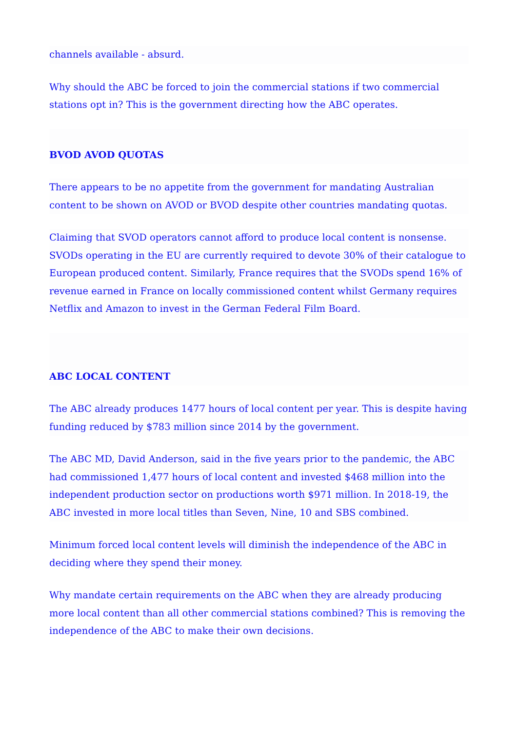channels available - absurd.
Why should the ABC be forced to join the commercial stations if two commercial stations opt in? This is the government directing how the ABC operates.
BVOD AVOD QUOTAS
There appears to be no appetite from the government for mandating Australian content to be shown on AVOD or BVOD despite other countries mandating quotas.
Claiming that SVOD operators cannot afford to produce local content is nonsense. SVODs operating in the EU are currently required to devote 30% of their catalogue to European produced content. Similarly, France requires that the SVODs spend 16% of revenue earned in France on locally commissioned content whilst Germany requires Netflix and Amazon to invest in the German Federal Film Board.
ABC LOCAL CONTENT
The ABC already produces 1477 hours of local content per year. This is despite having funding reduced by $783 million since 2014 by the government.
The ABC MD, David Anderson, said in the five years prior to the pandemic, the ABC had commissioned 1,477 hours of local content and invested $468 million into the independent production sector on productions worth $971 million. In 2018-19, the ABC invested in more local titles than Seven, Nine, 10 and SBS combined.
Minimum forced local content levels will diminish the independence of the ABC in deciding where they spend their money.
Why mandate certain requirements on the ABC when they are already producing more local content than all other commercial stations combined? This is removing the independence of the ABC to make their own decisions.